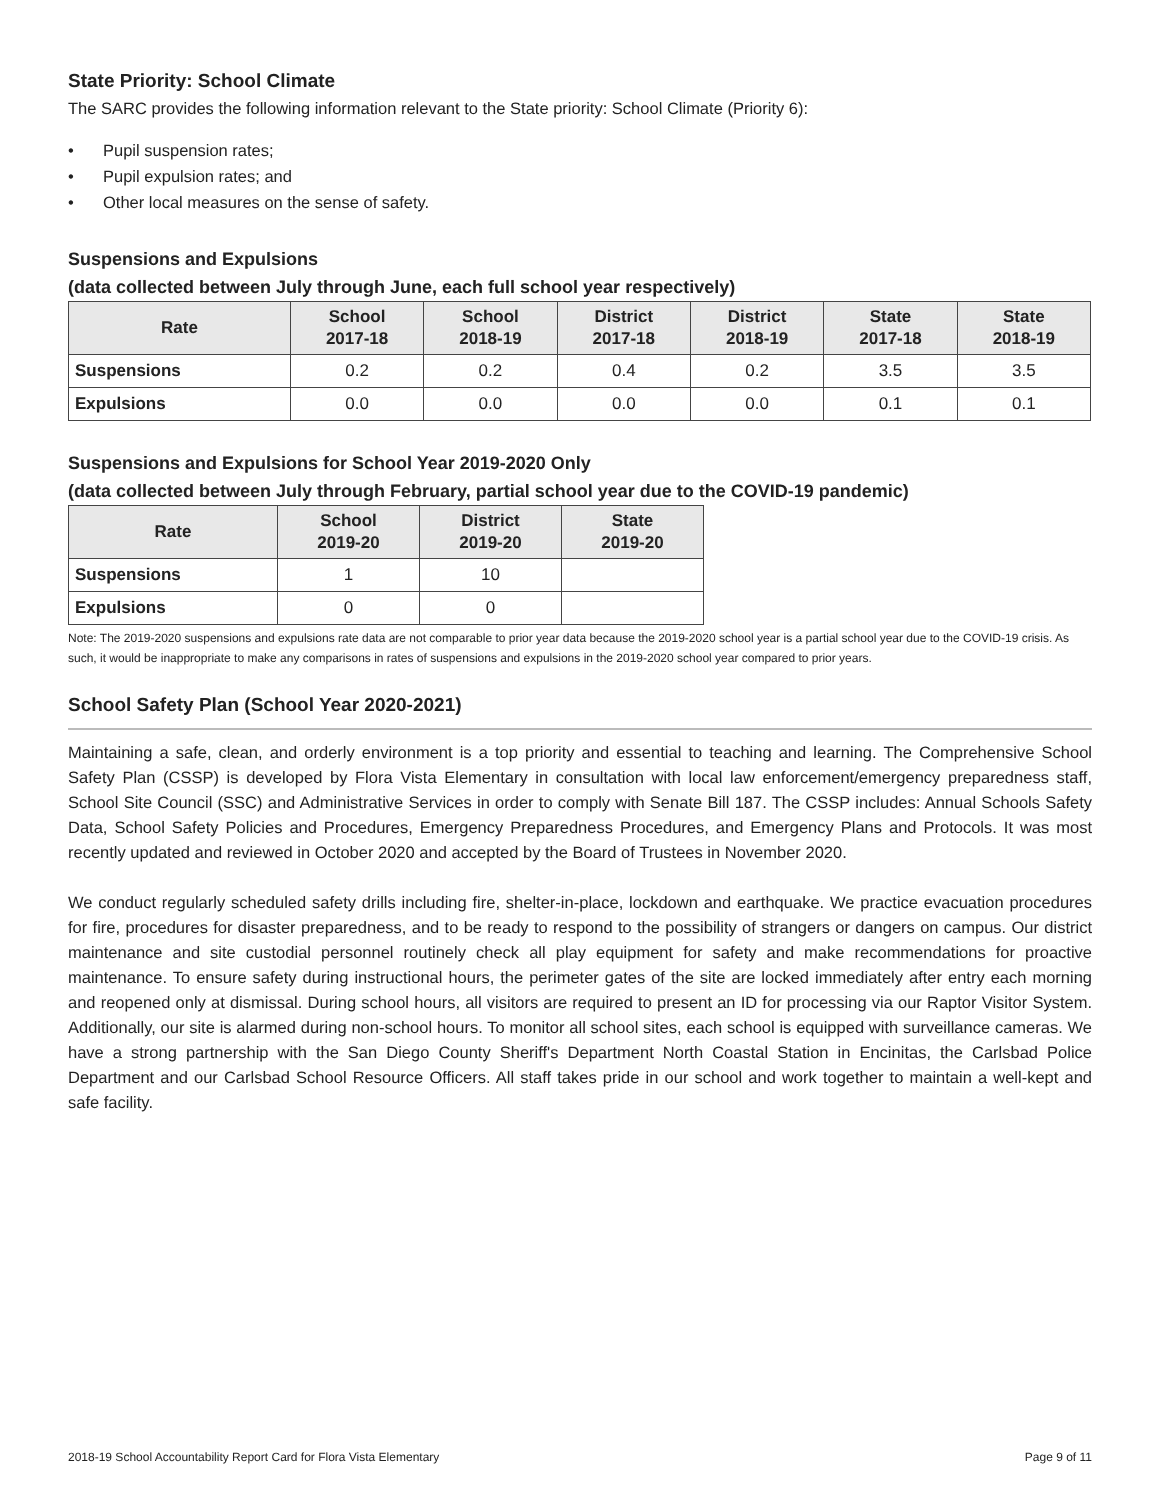State Priority: School Climate
The SARC provides the following information relevant to the State priority: School Climate (Priority 6):
• Pupil suspension rates;
• Pupil expulsion rates; and
• Other local measures on the sense of safety.
Suspensions and Expulsions
(data collected between July through June, each full school year respectively)
| Rate | School 2017-18 | School 2018-19 | District 2017-18 | District 2018-19 | State 2017-18 | State 2018-19 |
| --- | --- | --- | --- | --- | --- | --- |
| Suspensions | 0.2 | 0.2 | 0.4 | 0.2 | 3.5 | 3.5 |
| Expulsions | 0.0 | 0.0 | 0.0 | 0.0 | 0.1 | 0.1 |
Suspensions and Expulsions for School Year 2019-2020 Only
(data collected between July through February, partial school year due to the COVID-19 pandemic)
| Rate | School 2019-20 | District 2019-20 | State 2019-20 |
| --- | --- | --- | --- |
| Suspensions | 1 | 10 | |
| Expulsions | 0 | 0 | |
Note: The 2019-2020 suspensions and expulsions rate data are not comparable to prior year data because the 2019-2020 school year is a partial school year due to the COVID-19 crisis. As such, it would be inappropriate to make any comparisons in rates of suspensions and expulsions in the 2019-2020 school year compared to prior years.
School Safety Plan (School Year 2020-2021)
Maintaining a safe, clean, and orderly environment is a top priority and essential to teaching and learning. The Comprehensive School Safety Plan (CSSP) is developed by Flora Vista Elementary in consultation with local law enforcement/emergency preparedness staff, School Site Council (SSC) and Administrative Services in order to comply with Senate Bill 187. The CSSP includes: Annual Schools Safety Data, School Safety Policies and Procedures, Emergency Preparedness Procedures, and Emergency Plans and Protocols. It was most recently updated and reviewed in October 2020 and accepted by the Board of Trustees in November 2020.
We conduct regularly scheduled safety drills including fire, shelter-in-place, lockdown and earthquake. We practice evacuation procedures for fire, procedures for disaster preparedness, and to be ready to respond to the possibility of strangers or dangers on campus. Our district maintenance and site custodial personnel routinely check all play equipment for safety and make recommendations for proactive maintenance. To ensure safety during instructional hours, the perimeter gates of the site are locked immediately after entry each morning and reopened only at dismissal. During school hours, all visitors are required to present an ID for processing via our Raptor Visitor System. Additionally, our site is alarmed during non-school hours. To monitor all school sites, each school is equipped with surveillance cameras. We have a strong partnership with the San Diego County Sheriff's Department North Coastal Station in Encinitas, the Carlsbad Police Department and our Carlsbad School Resource Officers. All staff takes pride in our school and work together to maintain a well-kept and safe facility.
2018-19 School Accountability Report Card for Flora Vista Elementary Page 9 of 11